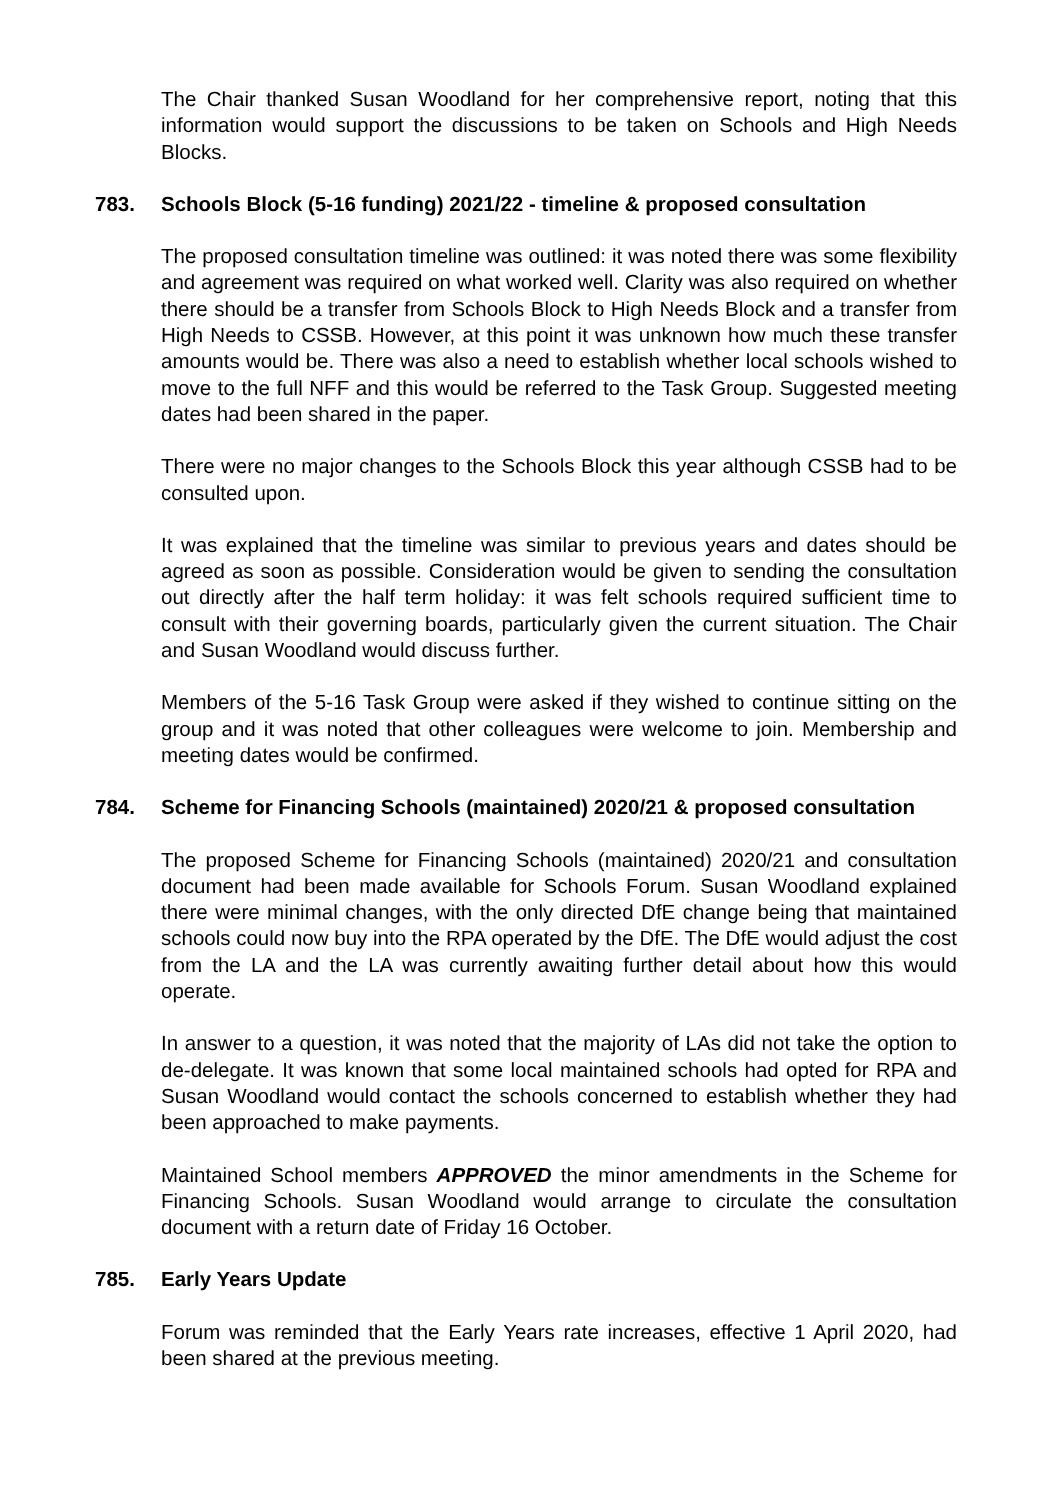The Chair thanked Susan Woodland for her comprehensive report, noting that this information would support the discussions to be taken on Schools and High Needs Blocks.
783. Schools Block (5-16 funding) 2021/22 - timeline & proposed consultation
The proposed consultation timeline was outlined: it was noted there was some flexibility and agreement was required on what worked well. Clarity was also required on whether there should be a transfer from Schools Block to High Needs Block and a transfer from High Needs to CSSB. However, at this point it was unknown how much these transfer amounts would be. There was also a need to establish whether local schools wished to move to the full NFF and this would be referred to the Task Group. Suggested meeting dates had been shared in the paper.
There were no major changes to the Schools Block this year although CSSB had to be consulted upon.
It was explained that the timeline was similar to previous years and dates should be agreed as soon as possible. Consideration would be given to sending the consultation out directly after the half term holiday: it was felt schools required sufficient time to consult with their governing boards, particularly given the current situation. The Chair and Susan Woodland would discuss further.
Members of the 5-16 Task Group were asked if they wished to continue sitting on the group and it was noted that other colleagues were welcome to join. Membership and meeting dates would be confirmed.
784. Scheme for Financing Schools (maintained) 2020/21 & proposed consultation
The proposed Scheme for Financing Schools (maintained) 2020/21 and consultation document had been made available for Schools Forum. Susan Woodland explained there were minimal changes, with the only directed DfE change being that maintained schools could now buy into the RPA operated by the DfE. The DfE would adjust the cost from the LA and the LA was currently awaiting further detail about how this would operate.
In answer to a question, it was noted that the majority of LAs did not take the option to de-delegate. It was known that some local maintained schools had opted for RPA and Susan Woodland would contact the schools concerned to establish whether they had been approached to make payments.
Maintained School members APPROVED the minor amendments in the Scheme for Financing Schools. Susan Woodland would arrange to circulate the consultation document with a return date of Friday 16 October.
785. Early Years Update
Forum was reminded that the Early Years rate increases, effective 1 April 2020, had been shared at the previous meeting.